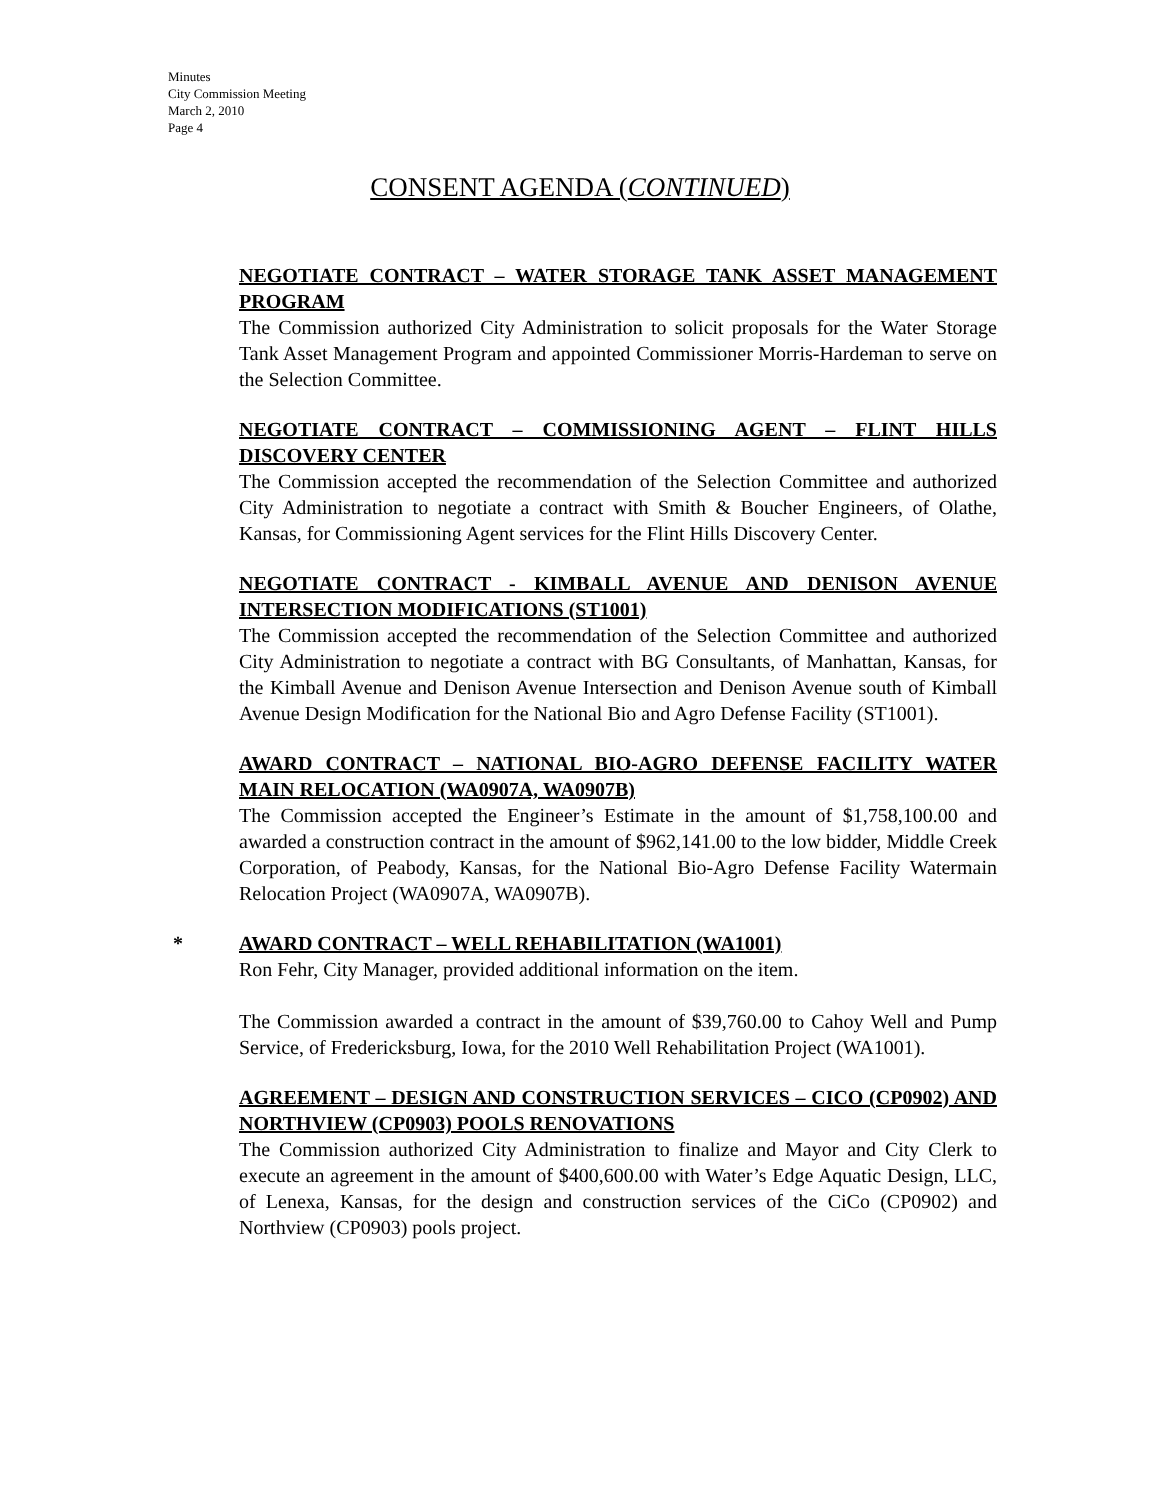Minutes
City Commission Meeting
March 2, 2010
Page 4
CONSENT AGENDA (CONTINUED)
NEGOTIATE CONTRACT – WATER STORAGE TANK ASSET MANAGEMENT PROGRAM
The Commission authorized City Administration to solicit proposals for the Water Storage Tank Asset Management Program and appointed Commissioner Morris-Hardeman to serve on the Selection Committee.
NEGOTIATE CONTRACT – COMMISSIONING AGENT – FLINT HILLS DISCOVERY CENTER
The Commission accepted the recommendation of the Selection Committee and authorized City Administration to negotiate a contract with Smith & Boucher Engineers, of Olathe, Kansas, for Commissioning Agent services for the Flint Hills Discovery Center.
NEGOTIATE CONTRACT - KIMBALL AVENUE AND DENISON AVENUE INTERSECTION MODIFICATIONS (ST1001)
The Commission accepted the recommendation of the Selection Committee and authorized City Administration to negotiate a contract with BG Consultants, of Manhattan, Kansas, for the Kimball Avenue and Denison Avenue Intersection and Denison Avenue south of Kimball Avenue Design Modification for the National Bio and Agro Defense Facility (ST1001).
AWARD CONTRACT – NATIONAL BIO-AGRO DEFENSE FACILITY WATER MAIN RELOCATION (WA0907A, WA0907B)
The Commission accepted the Engineer’s Estimate in the amount of $1,758,100.00 and awarded a construction contract in the amount of $962,141.00 to the low bidder, Middle Creek Corporation, of Peabody, Kansas, for the National Bio-Agro Defense Facility Watermain Relocation Project (WA0907A, WA0907B).
*
AWARD CONTRACT – WELL REHABILITATION (WA1001)
Ron Fehr, City Manager, provided additional information on the item.
The Commission awarded a contract in the amount of $39,760.00 to Cahoy Well and Pump Service, of Fredericksburg, Iowa, for the 2010 Well Rehabilitation Project (WA1001).
AGREEMENT – DESIGN AND CONSTRUCTION SERVICES – CICO (CP0902) AND NORTHVIEW (CP0903) POOLS RENOVATIONS
The Commission authorized City Administration to finalize and Mayor and City Clerk to execute an agreement in the amount of $400,600.00 with Water’s Edge Aquatic Design, LLC, of Lenexa, Kansas, for the design and construction services of the CiCo (CP0902) and Northview (CP0903) pools project.